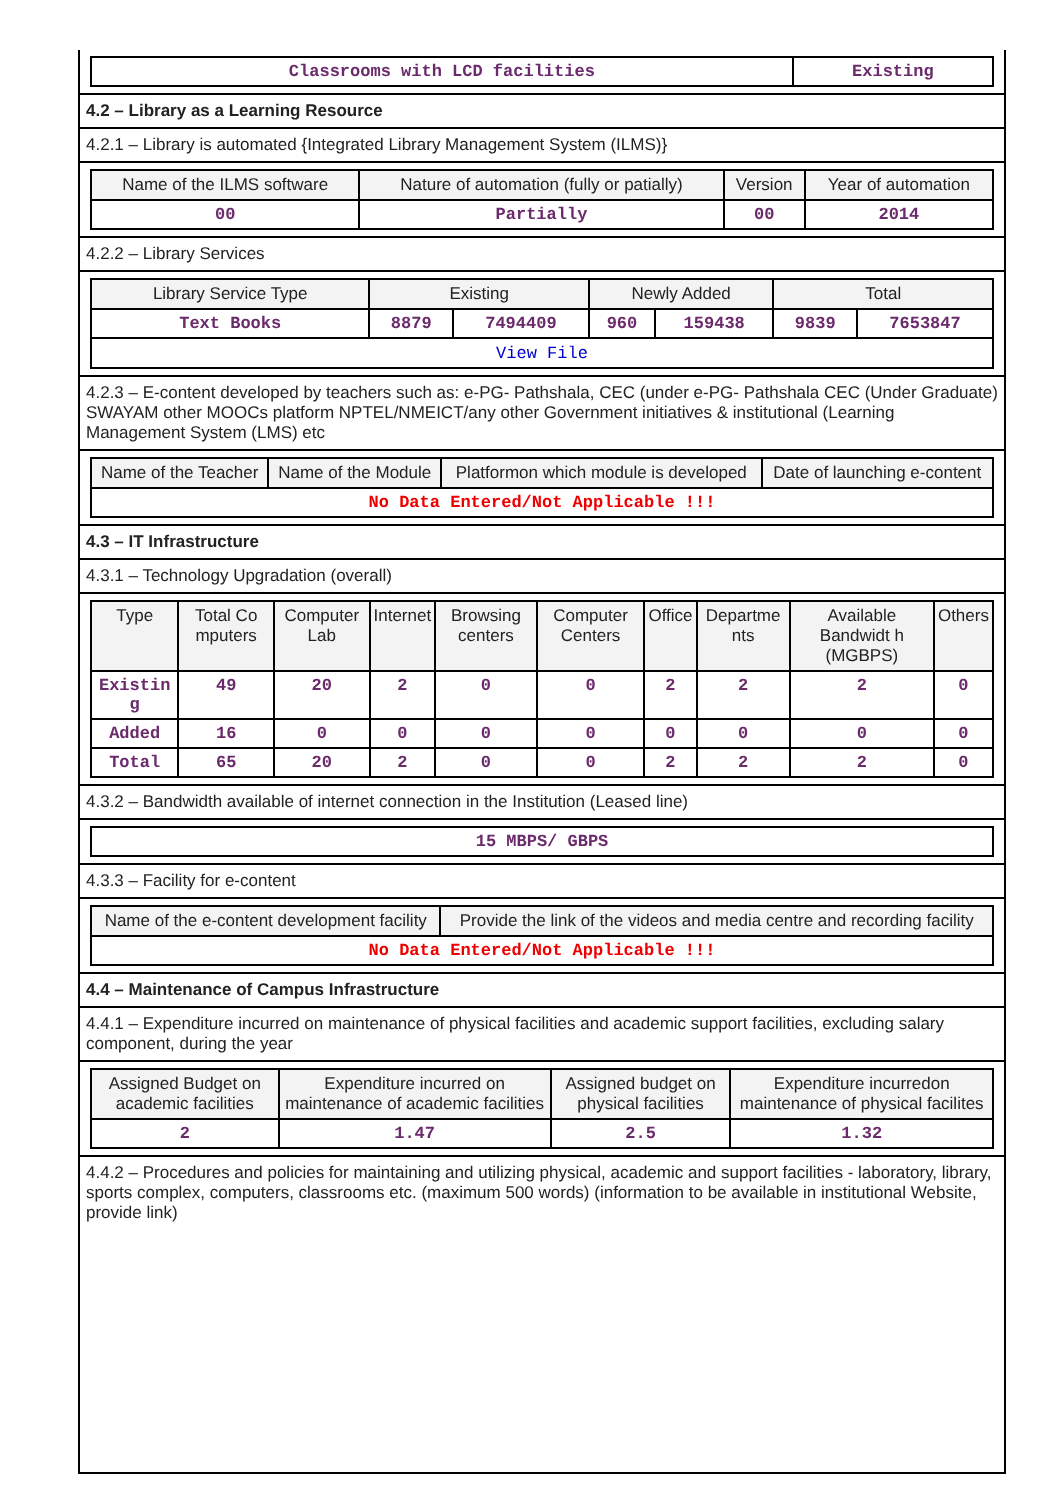| Classrooms with LCD facilities | Existing |
4.2 – Library as a Learning Resource
4.2.1 – Library is automated {Integrated Library Management System (ILMS)}
| Name of the ILMS software | Nature of automation (fully or patially) | Version | Year of automation |
| --- | --- | --- | --- |
| 00 | Partially | 00 | 2014 |
4.2.2 – Library Services
| Library Service Type | Existing | | Newly Added | | Total | |
| --- | --- | --- | --- | --- | --- | --- |
| Text Books | 8879 | 7494409 | 960 | 159438 | 9839 | 7653847 |
| View File | | | | | | |
4.2.3 – E-content developed by teachers such as: e-PG- Pathshala, CEC (under e-PG- Pathshala CEC (Under Graduate) SWAYAM other MOOCs platform NPTEL/NMEICT/any other Government initiatives & institutional (Learning Management System (LMS) etc
| Name of the Teacher | Name of the Module | Platformon which module is developed | Date of launching e-content |
| --- | --- | --- | --- |
| No Data Entered/Not Applicable !!! | | | |
4.3 – IT Infrastructure
4.3.1 – Technology Upgradation (overall)
| Type | Total Co mputers | Computer Lab | Internet | Browsing centers | Computer Centers | Office | Departme nts | Available Bandwidt h (MGBPS) | Others |
| --- | --- | --- | --- | --- | --- | --- | --- | --- | --- |
| Existin g | 49 | 20 | 2 | 0 | 0 | 2 | 2 | 2 | 0 |
| Added | 16 | 0 | 0 | 0 | 0 | 0 | 0 | 0 | 0 |
| Total | 65 | 20 | 2 | 0 | 0 | 2 | 2 | 2 | 0 |
4.3.2 – Bandwidth available of internet connection in the Institution (Leased line)
| 15 MBPS/ GBPS |
4.3.3 – Facility for e-content
| Name of the e-content development facility | Provide the link of the videos and media centre and recording facility |
| --- | --- |
| No Data Entered/Not Applicable !!! | |
4.4 – Maintenance of Campus Infrastructure
4.4.1 – Expenditure incurred on maintenance of physical facilities and academic support facilities, excluding salary component, during the year
| Assigned Budget on academic facilities | Expenditure incurred on maintenance of academic facilities | Assigned budget on physical facilities | Expenditure incurredon maintenance of physical facilites |
| --- | --- | --- | --- |
| 2 | 1.47 | 2.5 | 1.32 |
4.4.2 – Procedures and policies for maintaining and utilizing physical, academic and support facilities - laboratory, library, sports complex, computers, classrooms etc. (maximum 500 words) (information to be available in institutional Website, provide link)